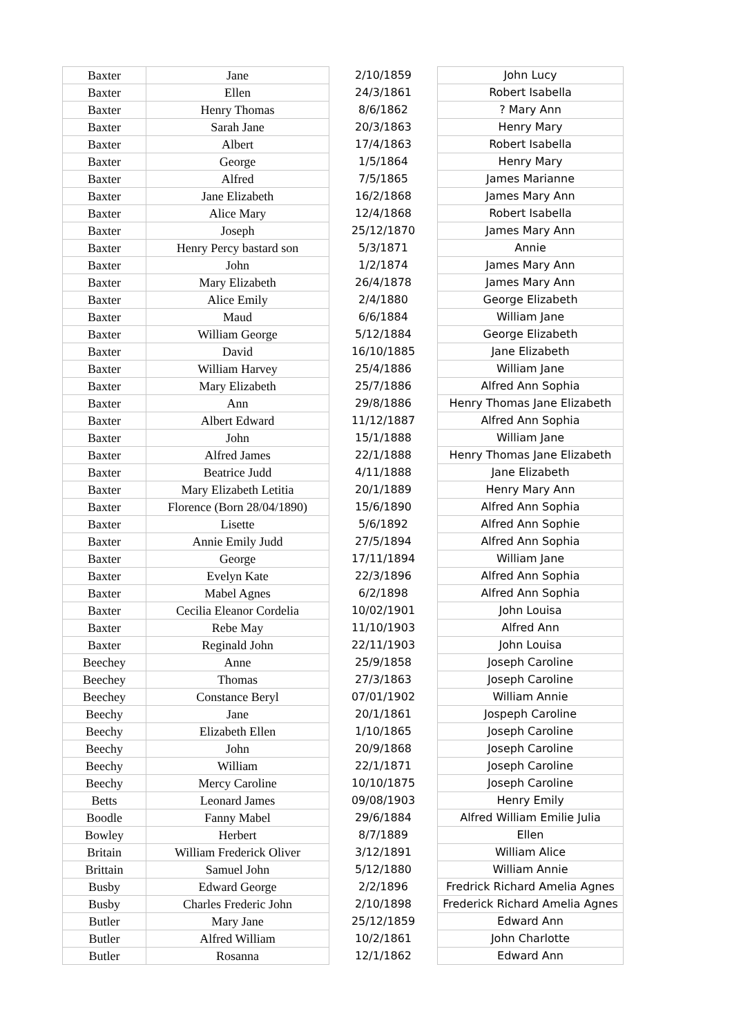| Baxter | Jane | 2/10/1859 | John Lucy |
| Baxter | Ellen | 24/3/1861 | Robert Isabella |
| Baxter | Henry Thomas | 8/6/1862 | ? Mary Ann |
| Baxter | Sarah Jane | 20/3/1863 | Henry Mary |
| Baxter | Albert | 17/4/1863 | Robert Isabella |
| Baxter | George | 1/5/1864 | Henry Mary |
| Baxter | Alfred | 7/5/1865 | James Marianne |
| Baxter | Jane Elizabeth | 16/2/1868 | James Mary Ann |
| Baxter | Alice Mary | 12/4/1868 | Robert Isabella |
| Baxter | Joseph | 25/12/1870 | James Mary Ann |
| Baxter | Henry Percy bastard son | 5/3/1871 | Annie |
| Baxter | John | 1/2/1874 | James Mary Ann |
| Baxter | Mary Elizabeth | 26/4/1878 | James Mary Ann |
| Baxter | Alice Emily | 2/4/1880 | George Elizabeth |
| Baxter | Maud | 6/6/1884 | William Jane |
| Baxter | William George | 5/12/1884 | George Elizabeth |
| Baxter | David | 16/10/1885 | Jane Elizabeth |
| Baxter | William Harvey | 25/4/1886 | William Jane |
| Baxter | Mary Elizabeth | 25/7/1886 | Alfred Ann Sophia |
| Baxter | Ann | 29/8/1886 | Henry Thomas Jane Elizabeth |
| Baxter | Albert Edward | 11/12/1887 | Alfred Ann Sophia |
| Baxter | John | 15/1/1888 | William Jane |
| Baxter | Alfred James | 22/1/1888 | Henry Thomas Jane Elizabeth |
| Baxter | Beatrice Judd | 4/11/1888 | Jane Elizabeth |
| Baxter | Mary Elizabeth Letitia | 20/1/1889 | Henry Mary Ann |
| Baxter | Florence (Born 28/04/1890) | 15/6/1890 | Alfred Ann Sophia |
| Baxter | Lisette | 5/6/1892 | Alfred Ann Sophie |
| Baxter | Annie Emily Judd | 27/5/1894 | Alfred Ann Sophia |
| Baxter | George | 17/11/1894 | William Jane |
| Baxter | Evelyn Kate | 22/3/1896 | Alfred Ann Sophia |
| Baxter | Mabel Agnes | 6/2/1898 | Alfred Ann Sophia |
| Baxter | Cecilia Eleanor Cordelia | 10/02/1901 | John Louisa |
| Baxter | Rebe May | 11/10/1903 | Alfred Ann |
| Baxter | Reginald John | 22/11/1903 | John Louisa |
| Beechey | Anne | 25/9/1858 | Joseph Caroline |
| Beechey | Thomas | 27/3/1863 | Joseph Caroline |
| Beechey | Constance Beryl | 07/01/1902 | William Annie |
| Beechy | Jane | 20/1/1861 | Jospeph Caroline |
| Beechy | Elizabeth Ellen | 1/10/1865 | Joseph Caroline |
| Beechy | John | 20/9/1868 | Joseph Caroline |
| Beechy | William | 22/1/1871 | Joseph Caroline |
| Beechy | Mercy Caroline | 10/10/1875 | Joseph Caroline |
| Betts | Leonard James | 09/08/1903 | Henry Emily |
| Boodle | Fanny Mabel | 29/6/1884 | Alfred William Emilie Julia |
| Bowley | Herbert | 8/7/1889 | Ellen |
| Britain | William Frederick Oliver | 3/12/1891 | William Alice |
| Brittain | Samuel John | 5/12/1880 | William Annie |
| Busby | Edward George | 2/2/1896 | Fredrick Richard Amelia Agnes |
| Busby | Charles Frederic John | 2/10/1898 | Frederick Richard Amelia Agnes |
| Butler | Mary Jane | 25/12/1859 | Edward Ann |
| Butler | Alfred William | 10/2/1861 | John Charlotte |
| Butler | Rosanna | 12/1/1862 | Edward Ann |